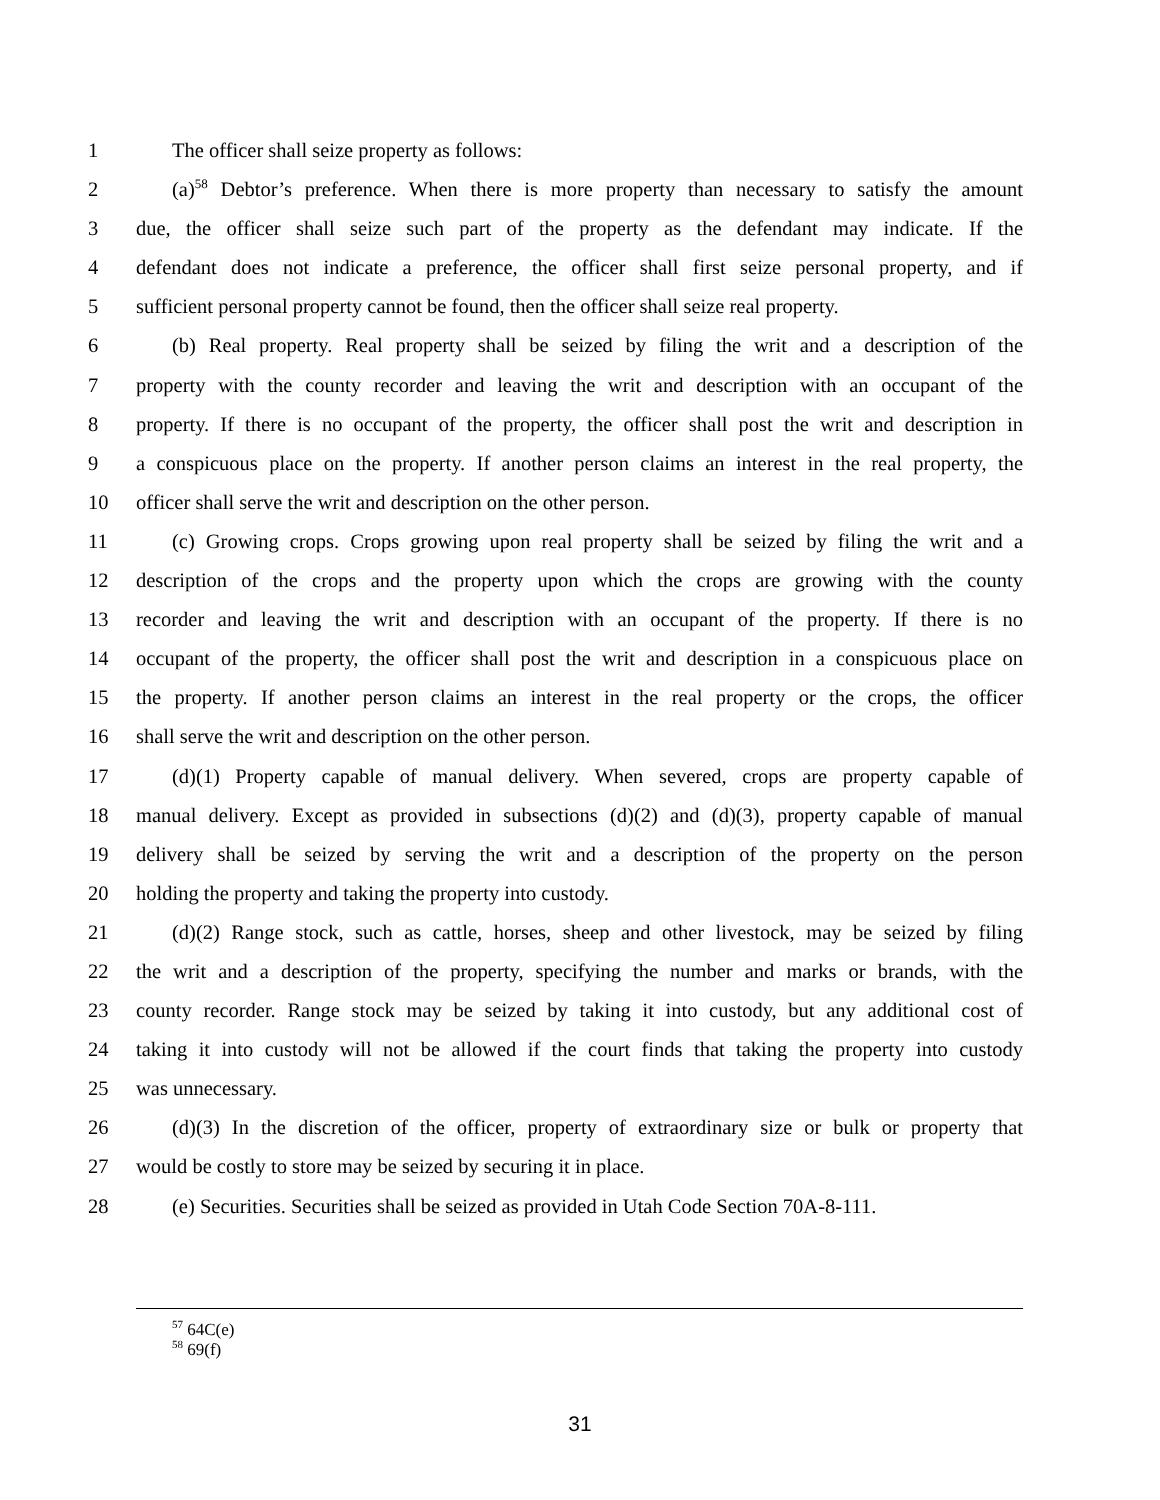1 The officer shall seize property as follows:
2 (a)<sup>58</sup> Debtor’s preference. When there is more property than necessary to satisfy the amount
3 due, the officer shall seize such part of the property as the defendant may indicate. If the
4 defendant does not indicate a preference, the officer shall first seize personal property, and if
5 sufficient personal property cannot be found, then the officer shall seize real property.
6 (b) Real property. Real property shall be seized by filing the writ and a description of the
7 property with the county recorder and leaving the writ and description with an occupant of the
8 property. If there is no occupant of the property, the officer shall post the writ and description in
9 a conspicuous place on the property. If another person claims an interest in the real property, the
10 officer shall serve the writ and description on the other person.
11 (c) Growing crops. Crops growing upon real property shall be seized by filing the writ and a
12 description of the crops and the property upon which the crops are growing with the county
13 recorder and leaving the writ and description with an occupant of the property. If there is no
14 occupant of the property, the officer shall post the writ and description in a conspicuous place on
15 the property. If another person claims an interest in the real property or the crops, the officer
16 shall serve the writ and description on the other person.
17 (d)(1) Property capable of manual delivery. When severed, crops are property capable of
18 manual delivery. Except as provided in subsections (d)(2) and (d)(3), property capable of manual
19 delivery shall be seized by serving the writ and a description of the property on the person
20 holding the property and taking the property into custody.
21 (d)(2) Range stock, such as cattle, horses, sheep and other livestock, may be seized by filing
22 the writ and a description of the property, specifying the number and marks or brands, with the
23 county recorder. Range stock may be seized by taking it into custody, but any additional cost of
24 taking it into custody will not be allowed if the court finds that taking the property into custody
25 was unnecessary.
26 (d)(3) In the discretion of the officer, property of extraordinary size or bulk or property that
27 would be costly to store may be seized by securing it in place.
28 (e) Securities. Securities shall be seized as provided in Utah Code Section 70A-8-111.
<sup>57</sup> 64C(e)
<sup>58</sup> 69(f)
31